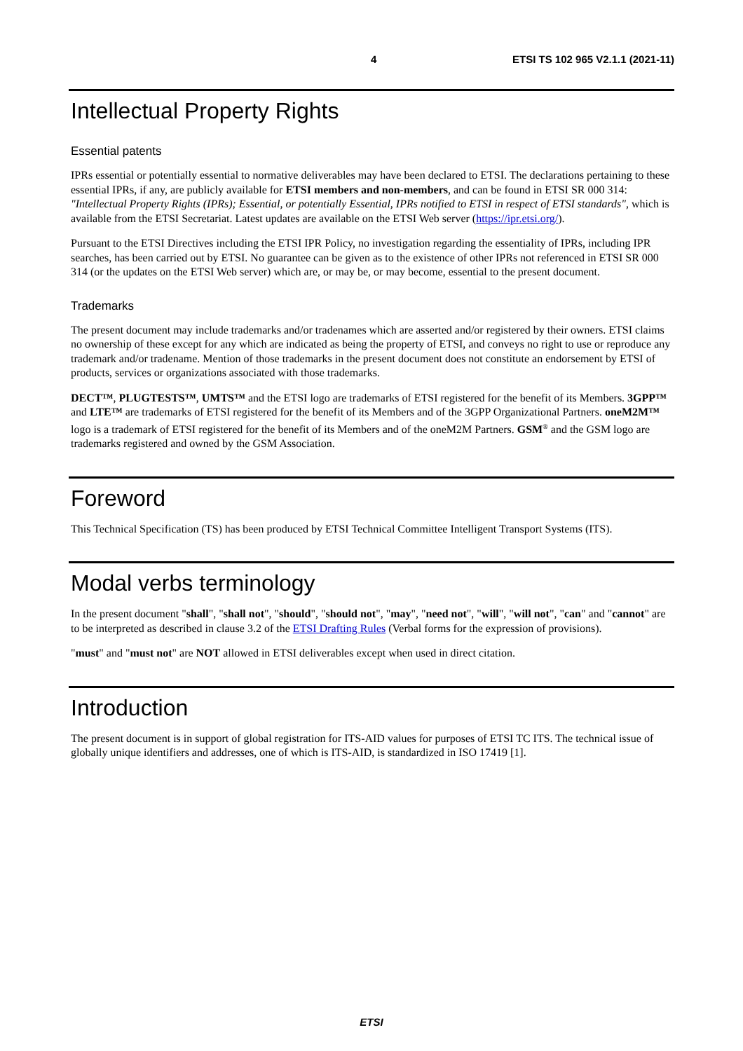4 ETSI TS 102 965 V2.1.1 (2021-11)
Intellectual Property Rights
Essential patents
IPRs essential or potentially essential to normative deliverables may have been declared to ETSI. The declarations pertaining to these essential IPRs, if any, are publicly available for ETSI members and non-members, and can be found in ETSI SR 000 314: "Intellectual Property Rights (IPRs); Essential, or potentially Essential, IPRs notified to ETSI in respect of ETSI standards", which is available from the ETSI Secretariat. Latest updates are available on the ETSI Web server (https://ipr.etsi.org/).
Pursuant to the ETSI Directives including the ETSI IPR Policy, no investigation regarding the essentiality of IPRs, including IPR searches, has been carried out by ETSI. No guarantee can be given as to the existence of other IPRs not referenced in ETSI SR 000 314 (or the updates on the ETSI Web server) which are, or may be, or may become, essential to the present document.
Trademarks
The present document may include trademarks and/or tradenames which are asserted and/or registered by their owners. ETSI claims no ownership of these except for any which are indicated as being the property of ETSI, and conveys no right to use or reproduce any trademark and/or tradename. Mention of those trademarks in the present document does not constitute an endorsement by ETSI of products, services or organizations associated with those trademarks.
DECT™, PLUGTESTS™, UMTS™ and the ETSI logo are trademarks of ETSI registered for the benefit of its Members. 3GPP™ and LTE™ are trademarks of ETSI registered for the benefit of its Members and of the 3GPP Organizational Partners. oneM2M™ logo is a trademark of ETSI registered for the benefit of its Members and of the oneM2M Partners. GSM<sup>®</sup> and the GSM logo are trademarks registered and owned by the GSM Association.
Foreword
This Technical Specification (TS) has been produced by ETSI Technical Committee Intelligent Transport Systems (ITS).
Modal verbs terminology
In the present document "shall", "shall not", "should", "should not", "may", "need not", "will", "will not", "can" and "cannot" are to be interpreted as described in clause 3.2 of the ETSI Drafting Rules (Verbal forms for the expression of provisions).
"must" and "must not" are NOT allowed in ETSI deliverables except when used in direct citation.
Introduction
The present document is in support of global registration for ITS-AID values for purposes of ETSI TC ITS. The technical issue of globally unique identifiers and addresses, one of which is ITS-AID, is standardized in ISO 17419 [1].
ETSI